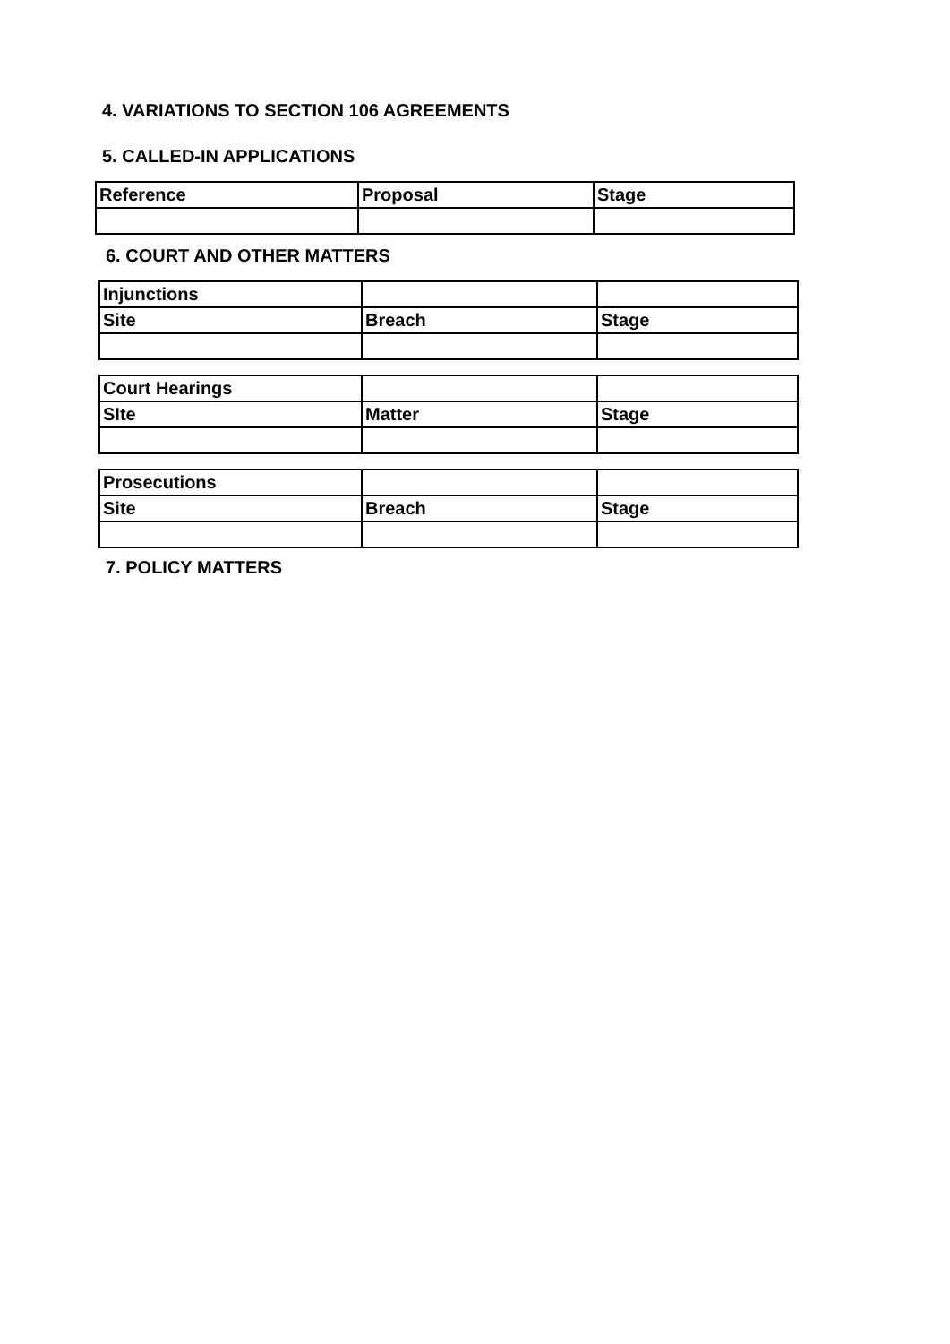4. VARIATIONS TO SECTION 106 AGREEMENTS
5. CALLED-IN APPLICATIONS
| Reference | Proposal | Stage |
6. COURT AND OTHER MATTERS
| Injunctions | | |
| Site | Breach | Stage |
| Court Hearings | | |
| SIte | Matter | Stage |
| Prosecutions | | |
| Site | Breach | Stage |
7. POLICY MATTERS